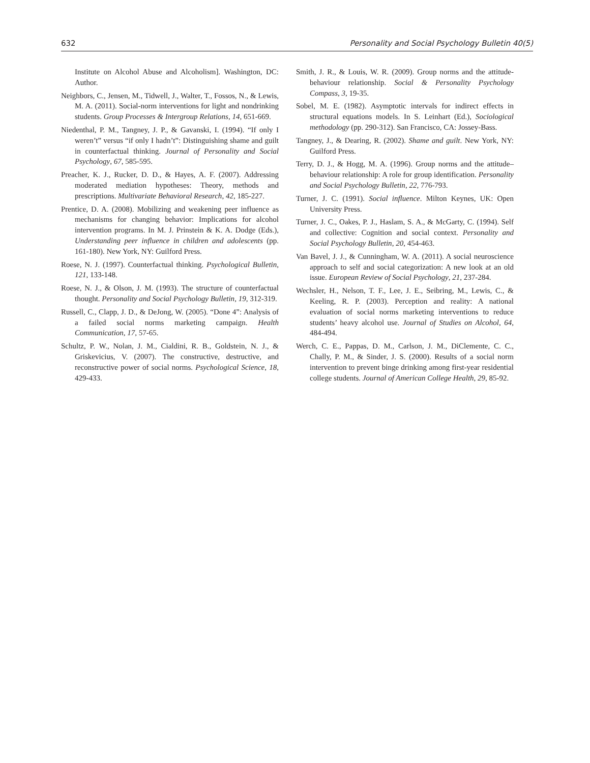632 Personality and Social Psychology Bulletin 40(5)
Institute on Alcohol Abuse and Alcoholism]. Washington, DC: Author.
Neighbors, C., Jensen, M., Tidwell, J., Walter, T., Fossos, N., & Lewis, M. A. (2011). Social-norm interventions for light and nondrinking students. Group Processes & Intergroup Relations, 14, 651-669.
Niedenthal, P. M., Tangney, J. P., & Gavanski, I. (1994). “If only I weren’t” versus “if only I hadn’t”: Distinguishing shame and guilt in counterfactual thinking. Journal of Personality and Social Psychology, 67, 585-595.
Preacher, K. J., Rucker, D. D., & Hayes, A. F. (2007). Addressing moderated mediation hypotheses: Theory, methods and prescriptions. Multivariate Behavioral Research, 42, 185-227.
Prentice, D. A. (2008). Mobilizing and weakening peer influence as mechanisms for changing behavior: Implications for alcohol intervention programs. In M. J. Prinstein & K. A. Dodge (Eds.), Understanding peer influence in children and adolescents (pp. 161-180). New York, NY: Guilford Press.
Roese, N. J. (1997). Counterfactual thinking. Psychological Bulletin, 121, 133-148.
Roese, N. J., & Olson, J. M. (1993). The structure of counterfactual thought. Personality and Social Psychology Bulletin, 19, 312-319.
Russell, C., Clapp, J. D., & DeJong, W. (2005). “Done 4”: Analysis of a failed social norms marketing campaign. Health Communication, 17, 57-65.
Schultz, P. W., Nolan, J. M., Cialdini, R. B., Goldstein, N. J., & Griskevicius, V. (2007). The constructive, destructive, and reconstructive power of social norms. Psychological Science, 18, 429-433.
Smith, J. R., & Louis, W. R. (2009). Group norms and the attitude-behaviour relationship. Social & Personality Psychology Compass, 3, 19-35.
Sobel, M. E. (1982). Asymptotic intervals for indirect effects in structural equations models. In S. Leinhart (Ed.), Sociological methodology (pp. 290-312). San Francisco, CA: Jossey-Bass.
Tangney, J., & Dearing, R. (2002). Shame and guilt. New York, NY: Guilford Press.
Terry, D. J., & Hogg, M. A. (1996). Group norms and the attitude–behaviour relationship: A role for group identification. Personality and Social Psychology Bulletin, 22, 776-793.
Turner, J. C. (1991). Social influence. Milton Keynes, UK: Open University Press.
Turner, J. C., Oakes, P. J., Haslam, S. A., & McGarty, C. (1994). Self and collective: Cognition and social context. Personality and Social Psychology Bulletin, 20, 454-463.
Van Bavel, J. J., & Cunningham, W. A. (2011). A social neuroscience approach to self and social categorization: A new look at an old issue. European Review of Social Psychology, 21, 237-284.
Wechsler, H., Nelson, T. F., Lee, J. E., Seibring, M., Lewis, C., & Keeling, R. P. (2003). Perception and reality: A national evaluation of social norms marketing interventions to reduce students’ heavy alcohol use. Journal of Studies on Alcohol, 64, 484-494.
Werch, C. E., Pappas, D. M., Carlson, J. M., DiClemente, C. C., Chally, P. M., & Sinder, J. S. (2000). Results of a social norm intervention to prevent binge drinking among first-year residential college students. Journal of American College Health, 29, 85-92.